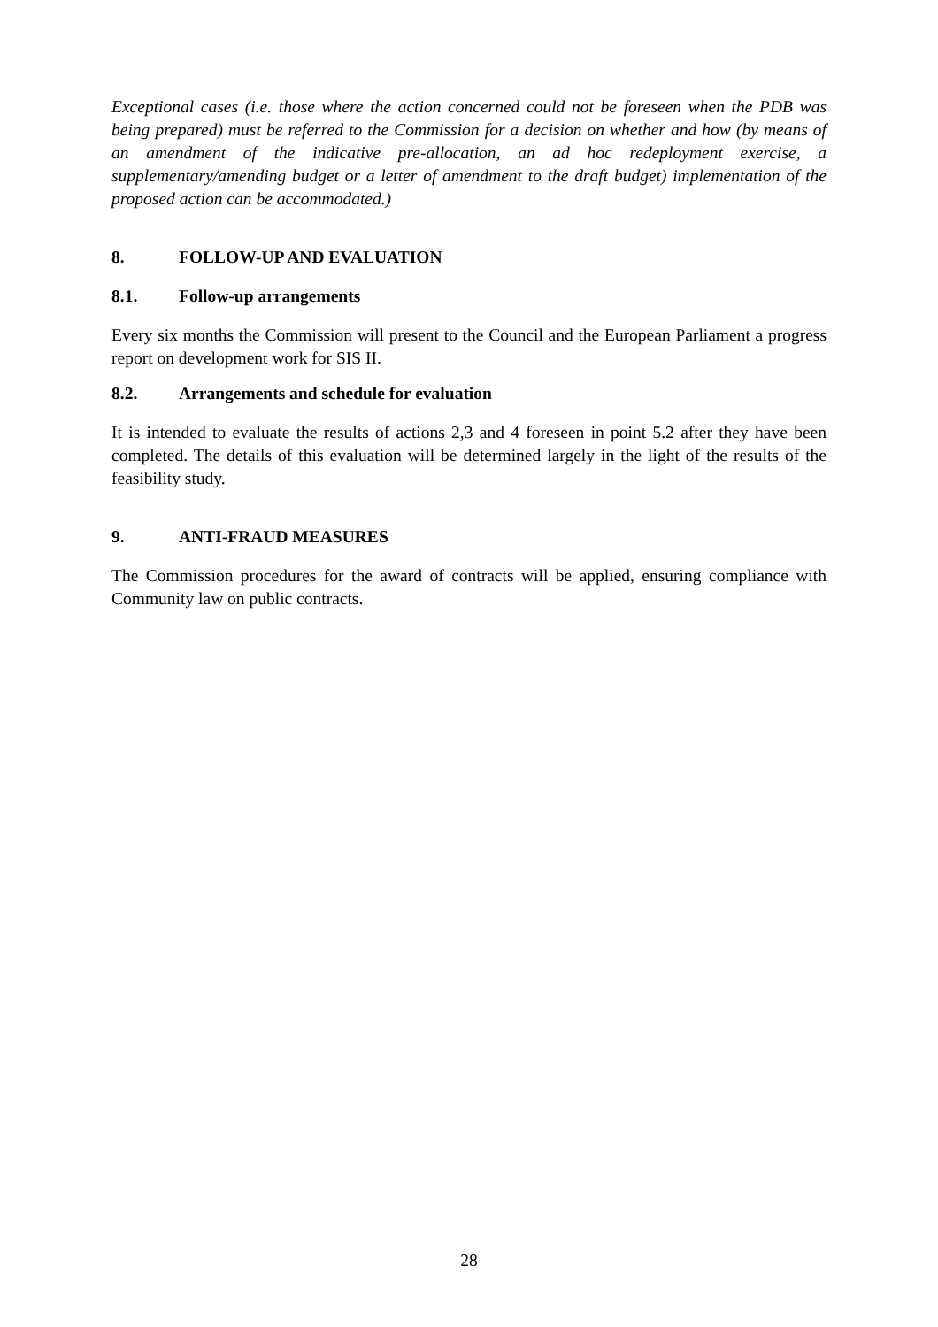Exceptional cases (i.e. those where the action concerned could not be foreseen when the PDB was being prepared) must be referred to the Commission for a decision on whether and how (by means of an amendment of the indicative pre-allocation, an ad hoc redeployment exercise, a supplementary/amending budget or a letter of amendment to the draft budget) implementation of the proposed action can be accommodated.)
8. FOLLOW-UP AND EVALUATION
8.1. Follow-up arrangements
Every six months the Commission will present to the Council and the European Parliament a progress report on development work for SIS II.
8.2. Arrangements and schedule for evaluation
It is intended to evaluate the results of actions 2,3 and 4 foreseen in point 5.2 after they have been completed. The details of this evaluation will be determined largely in the light of the results of the feasibility study.
9. ANTI-FRAUD MEASURES
The Commission procedures for the award of contracts will be applied, ensuring compliance with Community law on public contracts.
28